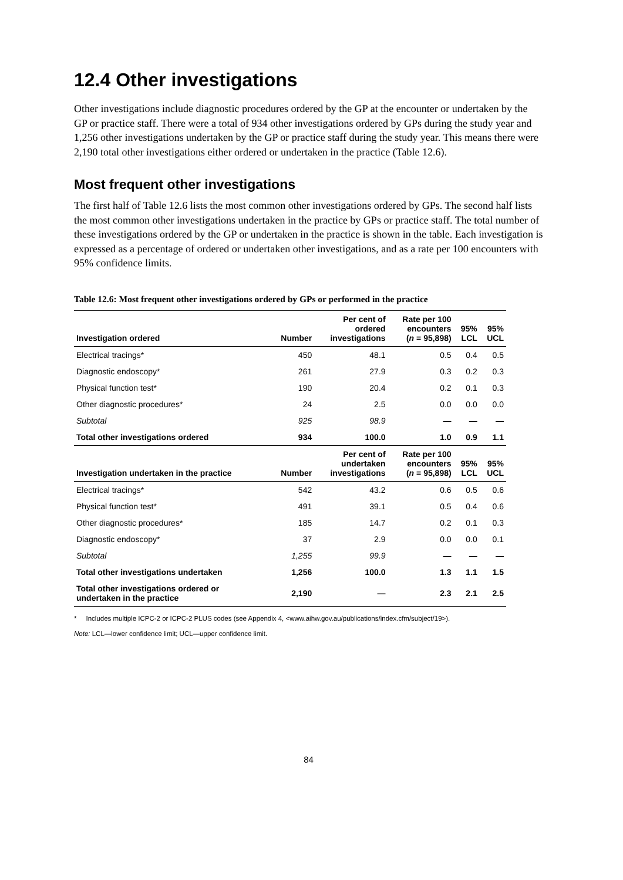12.4 Other investigations
Other investigations include diagnostic procedures ordered by the GP at the encounter or undertaken by the GP or practice staff. There were a total of 934 other investigations ordered by GPs during the study year and 1,256 other investigations undertaken by the GP or practice staff during the study year. This means there were 2,190 total other investigations either ordered or undertaken in the practice (Table 12.6).
Most frequent other investigations
The first half of Table 12.6 lists the most common other investigations ordered by GPs. The second half lists the most common other investigations undertaken in the practice by GPs or practice staff. The total number of these investigations ordered by the GP or undertaken in the practice is shown in the table. Each investigation is expressed as a percentage of ordered or undertaken other investigations, and as a rate per 100 encounters with 95% confidence limits.
Table 12.6: Most frequent other investigations ordered by GPs or performed in the practice
| Investigation ordered | Number | Per cent of ordered investigations | Rate per 100 encounters ( n = 95,898) | 95% LCL | 95% UCL |
| --- | --- | --- | --- | --- | --- |
| Electrical tracings* | 450 | 48.1 | 0.5 | 0.4 | 0.5 |
| Diagnostic endoscopy* | 261 | 27.9 | 0.3 | 0.2 | 0.3 |
| Physical function test* | 190 | 20.4 | 0.2 | 0.1 | 0.3 |
| Other diagnostic procedures* | 24 | 2.5 | 0.0 | 0.0 | 0.0 |
| Subtotal | 925 | 98.9 | — | — | — |
| Total other investigations ordered | 934 | 100.0 | 1.0 | 0.9 | 1.1 |
| Investigation undertaken in the practice | Number | Per cent of undertaken investigations | Rate per 100 encounters ( n = 95,898) | 95% LCL | 95% UCL |
| Electrical tracings* | 542 | 43.2 | 0.6 | 0.5 | 0.6 |
| Physical function test* | 491 | 39.1 | 0.5 | 0.4 | 0.6 |
| Other diagnostic procedures* | 185 | 14.7 | 0.2 | 0.1 | 0.3 |
| Diagnostic endoscopy* | 37 | 2.9 | 0.0 | 0.0 | 0.1 |
| Subtotal | 1,255 | 99.9 | — | — | — |
| Total other investigations undertaken | 1,256 | 100.0 | 1.3 | 1.1 | 1.5 |
| Total other investigations ordered or undertaken in the practice | 2,190 | — | 2.3 | 2.1 | 2.5 |
* Includes multiple ICPC-2 or ICPC-2 PLUS codes (see Appendix 4, <www.aihw.gov.au/publications/index.cfm/subject/19>).
Note: LCL—lower confidence limit; UCL—upper confidence limit.
84